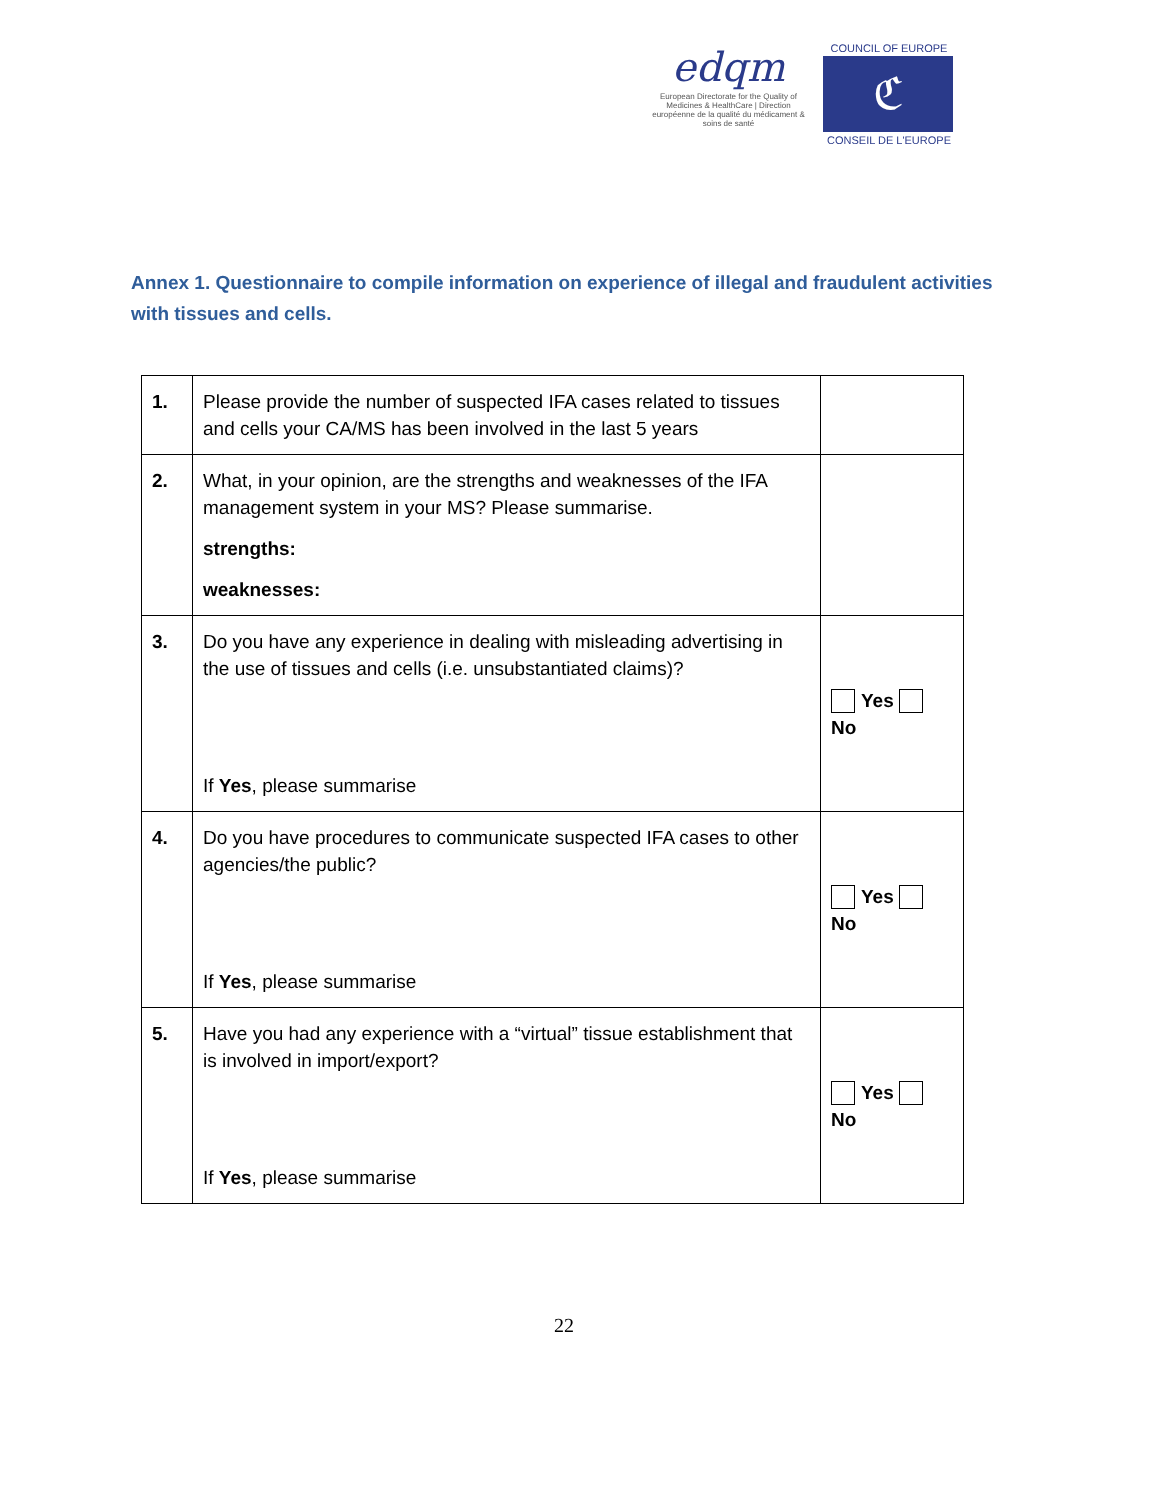edqm
European Directorate for the Quality of Medicines & HealthCare | Direction européenne de la qualité du médicament & soins de santé
COUNCIL OF EUROPE
ℭ
CONSEIL DE L'EUROPE
Annex 1. Questionnaire to compile information on experience of illegal and fraudulent activities with tissues and cells.
| 1. | Please provide the number of suspected IFA cases related to tissues and cells your CA/MS has been involved in the last 5 years | |
| 2. | What, in your opinion, are the strengths and weaknesses of the IFA management system in your MS? Please summarise. strengths: weaknesses: | |
| 3. | Do you have any experience in dealing with misleading advertising in the use of tissues and cells (i.e. unsubstantiated claims)? If Yes , please summarise | Yes No |
| 4. | Do you have procedures to communicate suspected IFA cases to other agencies/the public? If Yes , please summarise | Yes No |
| 5. | Have you had any experience with a “virtual” tissue establishment that is involved in import/export? If Yes , please summarise | Yes No |
22